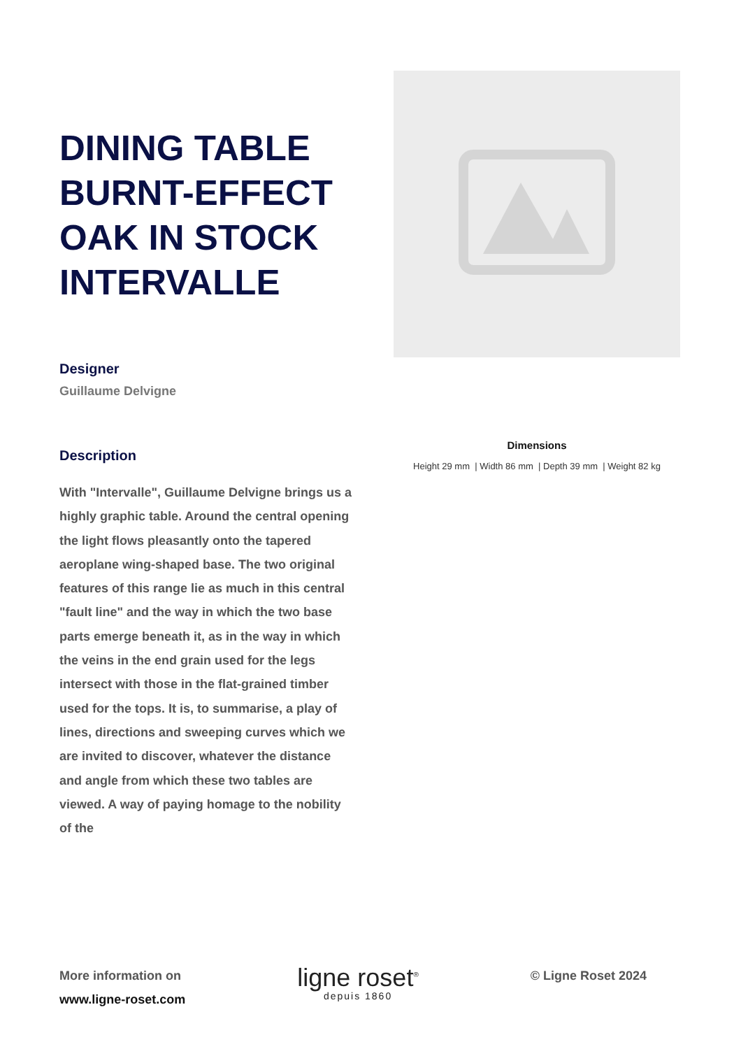DINING TABLE BURNT-EFFECT OAK IN STOCK INTERVALLE
Designer
Guillaume Delvigne
Description
With "Intervalle", Guillaume Delvigne brings us a highly graphic table. Around the central opening the light flows pleasantly onto the tapered aeroplane wing-shaped base. The two original features of this range lie as much in this central "fault line" and the way in which the two base parts emerge beneath it, as in the way in which the veins in the end grain used for the legs intersect with those in the flat-grained timber used for the tops. It is, to summarise, a play of lines, directions and sweeping curves which we are invited to discover, whatever the distance and angle from which these two tables are viewed. A way of paying homage to the nobility of the
Dimensions
Height 29 mm | Width 86 mm | Depth 39 mm | Weight 82 kg
More information on
www.ligne-roset.com
ligne roset<sup>®</sup>
depuis 1860
© Ligne Roset 2024